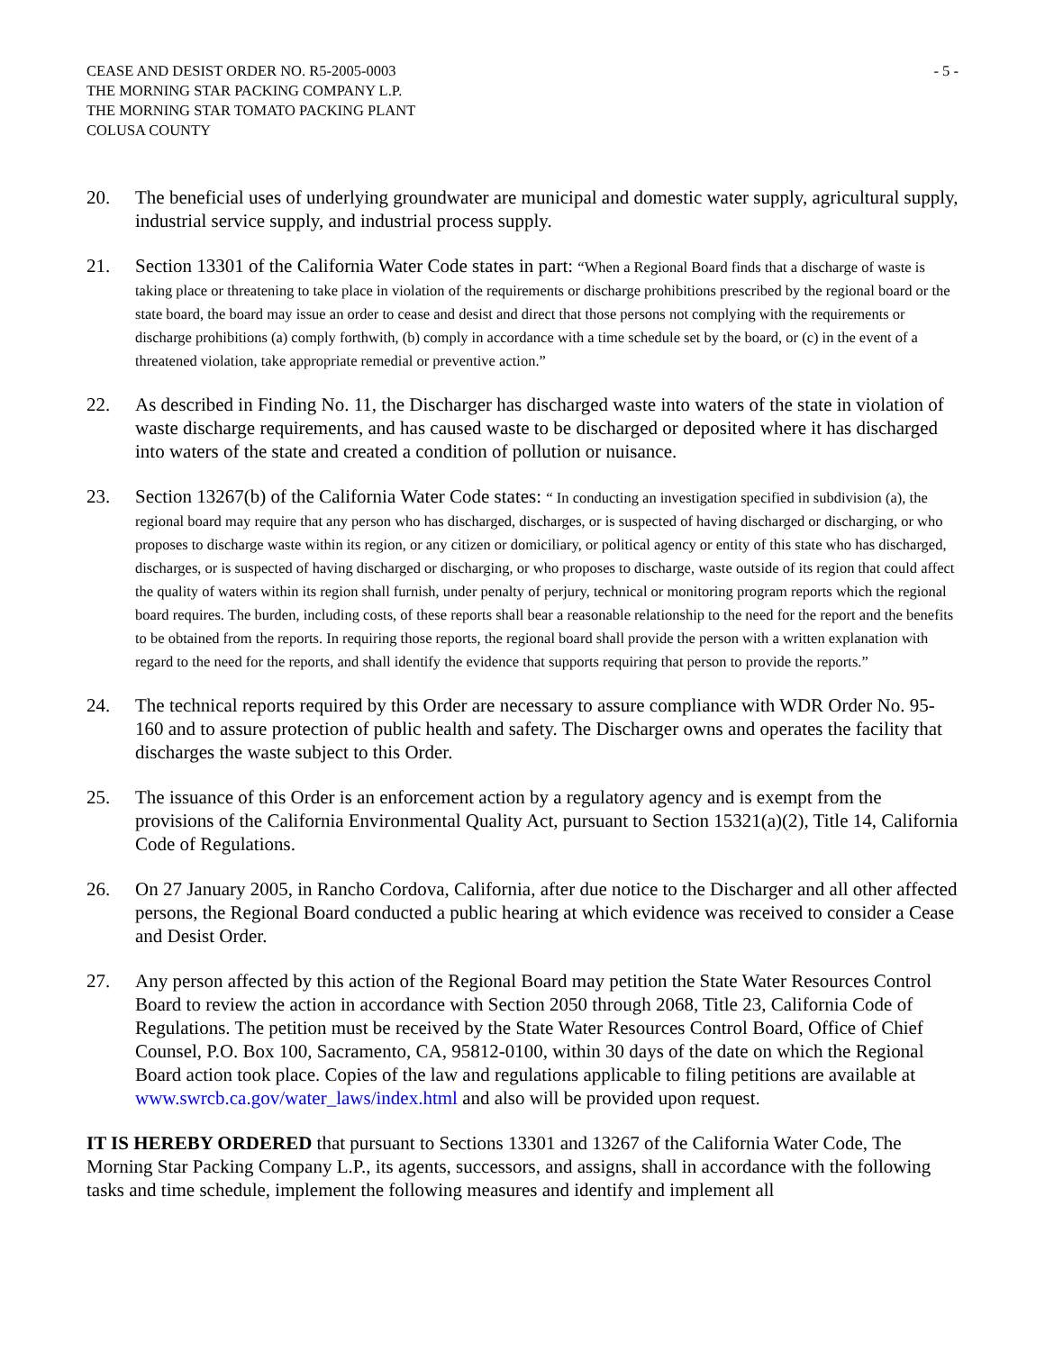CEASE AND DESIST ORDER NO. R5-2005-0003
THE MORNING STAR PACKING COMPANY L.P.
THE MORNING STAR TOMATO PACKING PLANT
COLUSA COUNTY
- 5 -
20. The beneficial uses of underlying groundwater are municipal and domestic water supply, agricultural supply, industrial service supply, and industrial process supply.
21. Section 13301 of the California Water Code states in part: “When a Regional Board finds that a discharge of waste is taking place or threatening to take place in violation of the requirements or discharge prohibitions prescribed by the regional board or the state board, the board may issue an order to cease and desist and direct that those persons not complying with the requirements or discharge prohibitions (a) comply forthwith, (b) comply in accordance with a time schedule set by the board, or (c) in the event of a threatened violation, take appropriate remedial or preventive action.”
22. As described in Finding No. 11, the Discharger has discharged waste into waters of the state in violation of waste discharge requirements, and has caused waste to be discharged or deposited where it has discharged into waters of the state and created a condition of pollution or nuisance.
23. Section 13267(b) of the California Water Code states: “ In conducting an investigation specified in subdivision (a), the regional board may require that any person who has discharged, discharges, or is suspected of having discharged or discharging, or who proposes to discharge waste within its region, or any citizen or domiciliary, or political agency or entity of this state who has discharged, discharges, or is suspected of having discharged or discharging, or who proposes to discharge, waste outside of its region that could affect the quality of waters within its region shall furnish, under penalty of perjury, technical or monitoring program reports which the regional board requires. The burden, including costs, of these reports shall bear a reasonable relationship to the need for the report and the benefits to be obtained from the reports. In requiring those reports, the regional board shall provide the person with a written explanation with regard to the need for the reports, and shall identify the evidence that supports requiring that person to provide the reports.”
24. The technical reports required by this Order are necessary to assure compliance with WDR Order No. 95-160 and to assure protection of public health and safety. The Discharger owns and operates the facility that discharges the waste subject to this Order.
25. The issuance of this Order is an enforcement action by a regulatory agency and is exempt from the provisions of the California Environmental Quality Act, pursuant to Section 15321(a)(2), Title 14, California Code of Regulations.
26. On 27 January 2005, in Rancho Cordova, California, after due notice to the Discharger and all other affected persons, the Regional Board conducted a public hearing at which evidence was received to consider a Cease and Desist Order.
27. Any person affected by this action of the Regional Board may petition the State Water Resources Control Board to review the action in accordance with Section 2050 through 2068, Title 23, California Code of Regulations. The petition must be received by the State Water Resources Control Board, Office of Chief Counsel, P.O. Box 100, Sacramento, CA, 95812-0100, within 30 days of the date on which the Regional Board action took place. Copies of the law and regulations applicable to filing petitions are available at www.swrcb.ca.gov/water_laws/index.html and also will be provided upon request.
IT IS HEREBY ORDERED that pursuant to Sections 13301 and 13267 of the California Water Code, The Morning Star Packing Company L.P., its agents, successors, and assigns, shall in accordance with the following tasks and time schedule, implement the following measures and identify and implement all